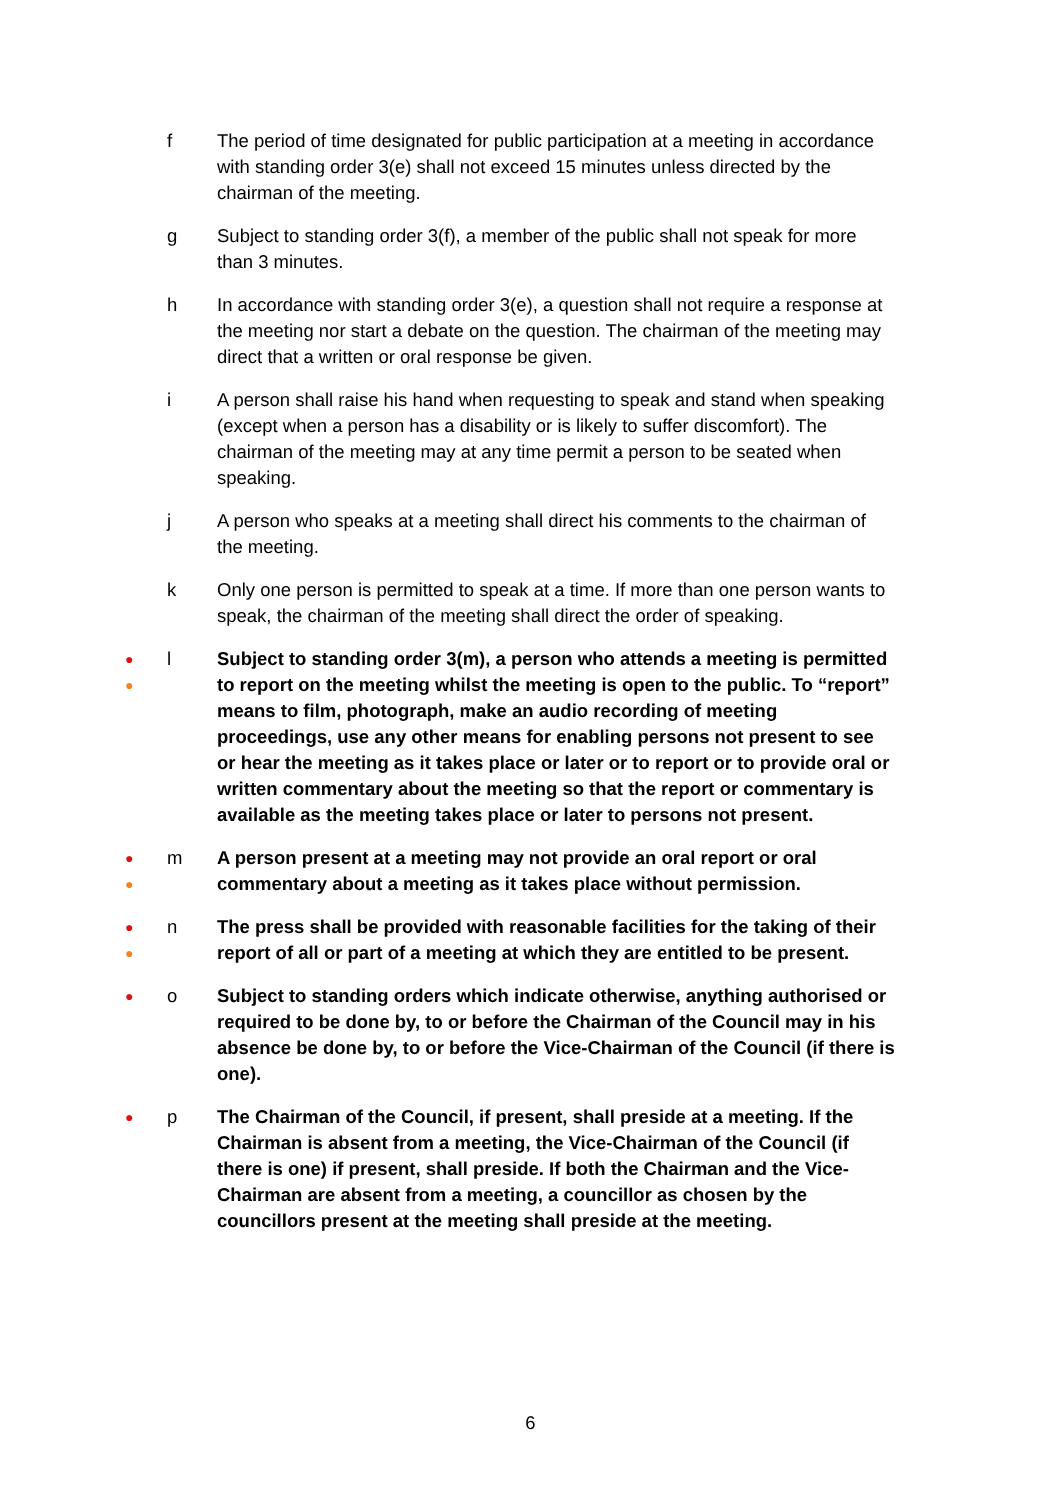f The period of time designated for public participation at a meeting in accordance with standing order 3(e) shall not exceed 15 minutes unless directed by the chairman of the meeting.
g Subject to standing order 3(f), a member of the public shall not speak for more than 3 minutes.
h In accordance with standing order 3(e), a question shall not require a response at the meeting nor start a debate on the question. The chairman of the meeting may direct that a written or oral response be given.
i A person shall raise his hand when requesting to speak and stand when speaking (except when a person has a disability or is likely to suffer discomfort). The chairman of the meeting may at any time permit a person to be seated when speaking.
j A person who speaks at a meeting shall direct his comments to the chairman of the meeting.
k Only one person is permitted to speak at a time. If more than one person wants to speak, the chairman of the meeting shall direct the order of speaking.
●
●
l Subject to standing order 3(m), a person who attends a meeting is permitted to report on the meeting whilst the meeting is open to the public. To “report” means to film, photograph, make an audio recording of meeting proceedings, use any other means for enabling persons not present to see or hear the meeting as it takes place or later or to report or to provide oral or written commentary about the meeting so that the report or commentary is available as the meeting takes place or later to persons not present.
●
●
m A person present at a meeting may not provide an oral report or oral commentary about a meeting as it takes place without permission.
●
●
n The press shall be provided with reasonable facilities for the taking of their report of all or part of a meeting at which they are entitled to be present.
●
o Subject to standing orders which indicate otherwise, anything authorised or required to be done by, to or before the Chairman of the Council may in his absence be done by, to or before the Vice-Chairman of the Council (if there is one).
●
p The Chairman of the Council, if present, shall preside at a meeting. If the Chairman is absent from a meeting, the Vice-Chairman of the Council (if there is one) if present, shall preside. If both the Chairman and the Vice-Chairman are absent from a meeting, a councillor as chosen by the councillors present at the meeting shall preside at the meeting.
6